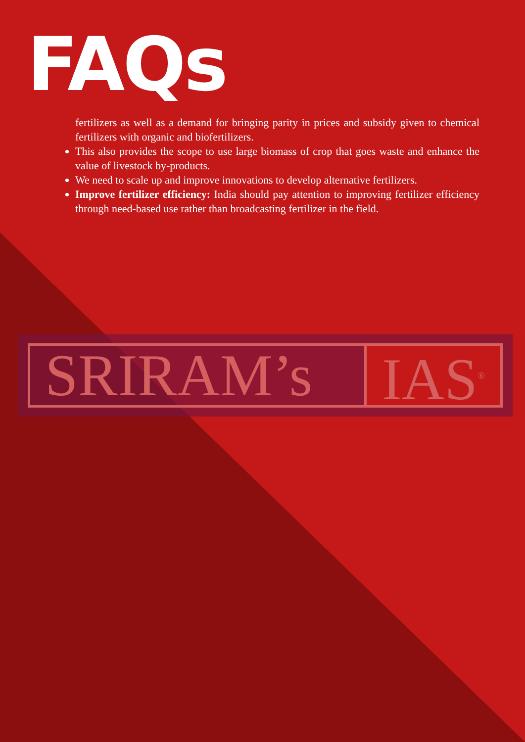FAQs
fertilizers as well as a demand for bringing parity in prices and subsidy given to chemical fertilizers with organic and biofertilizers.
This also provides the scope to use large biomass of crop that goes waste and enhance the value of livestock by-products.
We need to scale up and improve innovations to develop alternative fertilizers.
Improve fertilizer efficiency: India should pay attention to improving fertilizer efficiency through need-based use rather than broadcasting fertilizer in the field.
SRIRAM’s IAS<sup>®</sup>